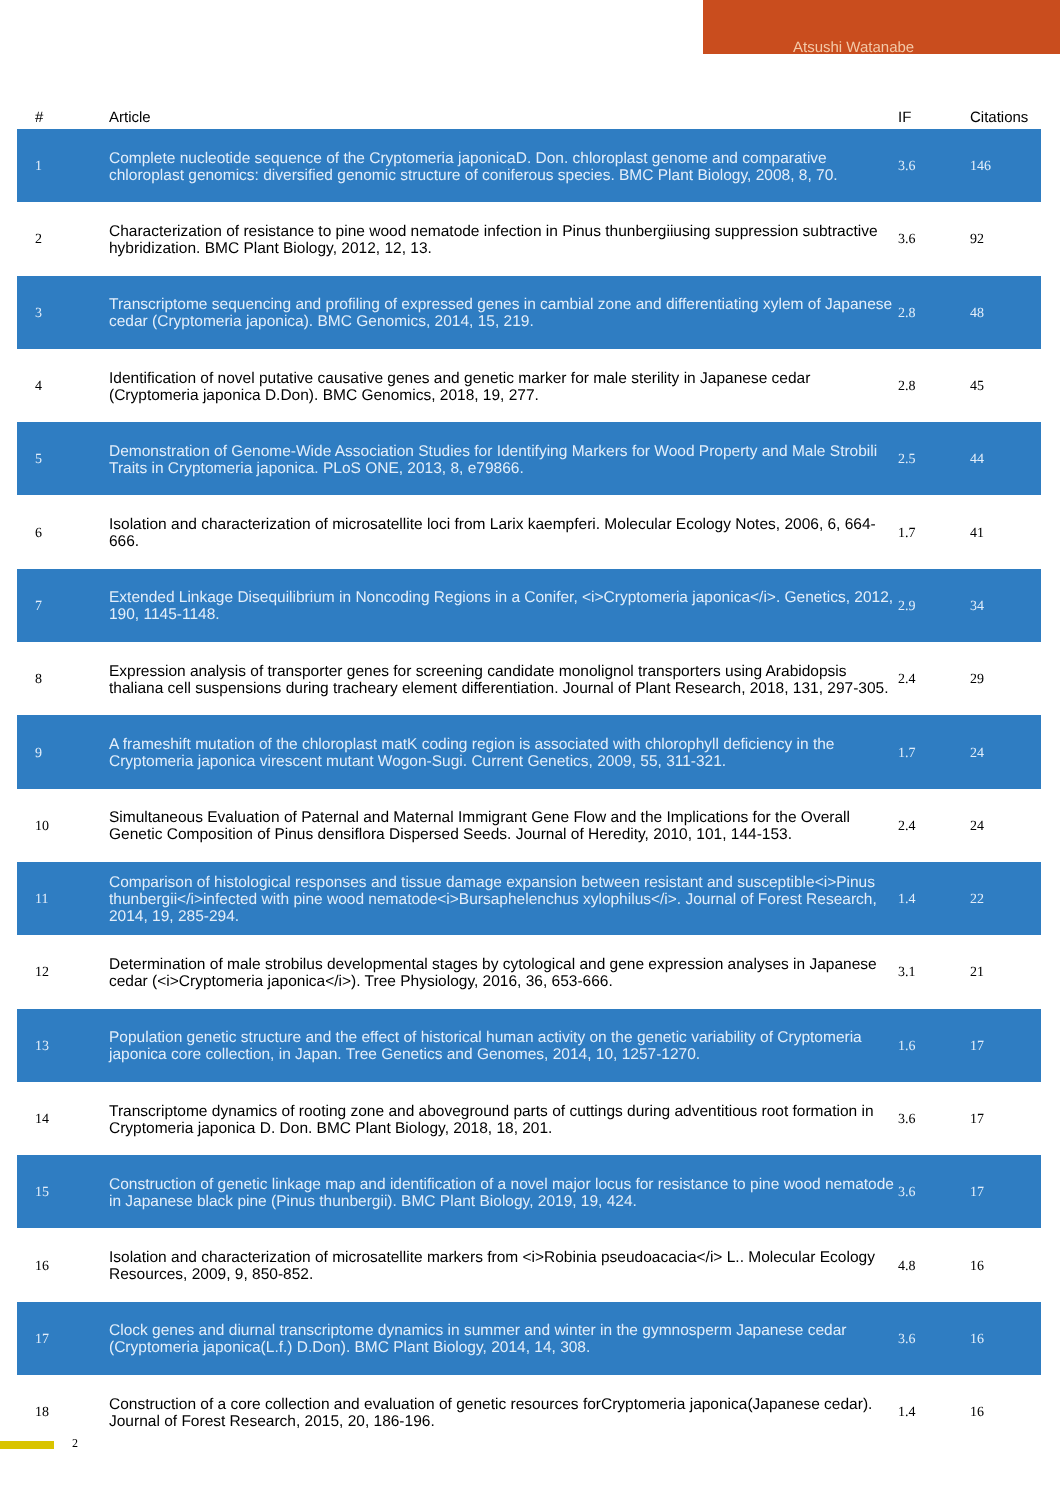Atsushi Watanabe
| # | Article | IF | Citations |
| --- | --- | --- | --- |
| 1 | Complete nucleotide sequence of the Cryptomeria japonicaD. Don. chloroplast genome and comparative chloroplast genomics: diversified genomic structure of coniferous species. BMC Plant Biology, 2008, 8, 70. | 3.6 | 146 |
| 2 | Characterization of resistance to pine wood nematode infection in Pinus thunbergiiusing suppression subtractive hybridization. BMC Plant Biology, 2012, 12, 13. | 3.6 | 92 |
| 3 | Transcriptome sequencing and profiling of expressed genes in cambial zone and differentiating xylem of Japanese cedar (Cryptomeria japonica). BMC Genomics, 2014, 15, 219. | 2.8 | 48 |
| 4 | Identification of novel putative causative genes and genetic marker for male sterility in Japanese cedar (Cryptomeria japonica D.Don). BMC Genomics, 2018, 19, 277. | 2.8 | 45 |
| 5 | Demonstration of Genome-Wide Association Studies for Identifying Markers for Wood Property and Male Strobili Traits in Cryptomeria japonica. PLoS ONE, 2013, 8, e79866. | 2.5 | 44 |
| 6 | Isolation and characterization of microsatellite loci from Larix kaempferi. Molecular Ecology Notes, 2006, 6, 664-666. | 1.7 | 41 |
| 7 | Extended Linkage Disequilibrium in Noncoding Regions in a Conifer, <i>Cryptomeria japonica</i>. Genetics, 2012, 190, 1145-1148. | 2.9 | 34 |
| 8 | Expression analysis of transporter genes for screening candidate monolignol transporters using Arabidopsis thaliana cell suspensions during tracheary element differentiation. Journal of Plant Research, 2018, 131, 297-305. | 2.4 | 29 |
| 9 | A frameshift mutation of the chloroplast matK coding region is associated with chlorophyll deficiency in the Cryptomeria japonica virescent mutant Wogon-Sugi. Current Genetics, 2009, 55, 311-321. | 1.7 | 24 |
| 10 | Simultaneous Evaluation of Paternal and Maternal Immigrant Gene Flow and the Implications for the Overall Genetic Composition of Pinus densiflora Dispersed Seeds. Journal of Heredity, 2010, 101, 144-153. | 2.4 | 24 |
| 11 | Comparison of histological responses and tissue damage expansion between resistant and susceptible<i>Pinus thunbergii</i>infected with pine wood nematode<i>Bursaphelenchus xylophilus</i>. Journal of Forest Research, 2014, 19, 285-294. | 1.4 | 22 |
| 12 | Determination of male strobilus developmental stages by cytological and gene expression analyses in Japanese cedar (<i>Cryptomeria japonica</i>). Tree Physiology, 2016, 36, 653-666. | 3.1 | 21 |
| 13 | Population genetic structure and the effect of historical human activity on the genetic variability of Cryptomeria japonica core collection, in Japan. Tree Genetics and Genomes, 2014, 10, 1257-1270. | 1.6 | 17 |
| 14 | Transcriptome dynamics of rooting zone and aboveground parts of cuttings during adventitious root formation in Cryptomeria japonica D. Don. BMC Plant Biology, 2018, 18, 201. | 3.6 | 17 |
| 15 | Construction of genetic linkage map and identification of a novel major locus for resistance to pine wood nematode in Japanese black pine (Pinus thunbergii). BMC Plant Biology, 2019, 19, 424. | 3.6 | 17 |
| 16 | Isolation and characterization of microsatellite markers from <i>Robinia pseudoacacia</i> L.. Molecular Ecology Resources, 2009, 9, 850-852. | 4.8 | 16 |
| 17 | Clock genes and diurnal transcriptome dynamics in summer and winter in the gymnosperm Japanese cedar (Cryptomeria japonica(L.f.) D.Don). BMC Plant Biology, 2014, 14, 308. | 3.6 | 16 |
| 18 | Construction of a core collection and evaluation of genetic resources forCryptomeria japonica(Japanese cedar). Journal of Forest Research, 2015, 20, 186-196. | 1.4 | 16 |
2